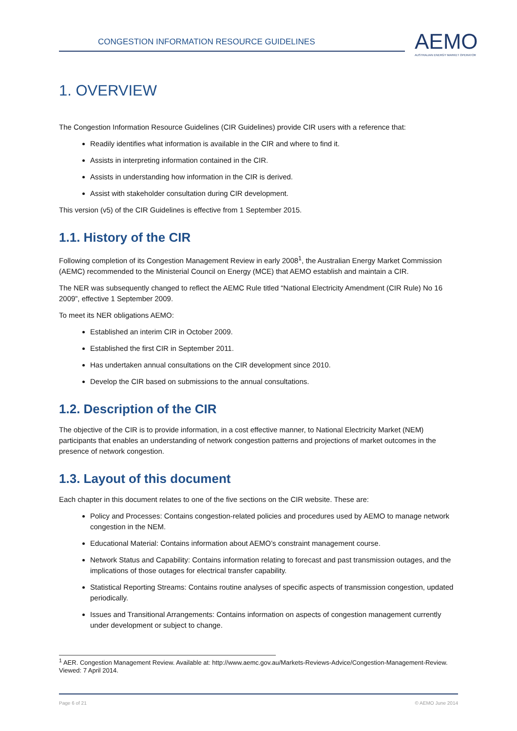CONGESTION INFORMATION RESOURCE GUIDELINES
AEMO
AUSTRALIAN ENERGY MARKET OPERATOR
1. OVERVIEW
The Congestion Information Resource Guidelines (CIR Guidelines) provide CIR users with a reference that:
Readily identifies what information is available in the CIR and where to find it.
Assists in interpreting information contained in the CIR.
Assists in understanding how information in the CIR is derived.
Assist with stakeholder consultation during CIR development.
This version (v5) of the CIR Guidelines is effective from 1 September 2015.
1.1. History of the CIR
Following completion of its Congestion Management Review in early 2008<sup>1</sup>, the Australian Energy Market Commission (AEMC) recommended to the Ministerial Council on Energy (MCE) that AEMO establish and maintain a CIR.
The NER was subsequently changed to reflect the AEMC Rule titled “National Electricity Amendment (CIR Rule) No 16 2009”, effective 1 September 2009.
To meet its NER obligations AEMO:
Established an interim CIR in October 2009.
Established the first CIR in September 2011.
Has undertaken annual consultations on the CIR development since 2010.
Develop the CIR based on submissions to the annual consultations.
1.2. Description of the CIR
The objective of the CIR is to provide information, in a cost effective manner, to National Electricity Market (NEM) participants that enables an understanding of network congestion patterns and projections of market outcomes in the presence of network congestion.
1.3. Layout of this document
Each chapter in this document relates to one of the five sections on the CIR website. These are:
Policy and Processes: Contains congestion-related policies and procedures used by AEMO to manage network congestion in the NEM.
Educational Material: Contains information about AEMO’s constraint management course.
Network Status and Capability: Contains information relating to forecast and past transmission outages, and the implications of those outages for electrical transfer capability.
Statistical Reporting Streams: Contains routine analyses of specific aspects of transmission congestion, updated periodically.
Issues and Transitional Arrangements: Contains information on aspects of congestion management currently under development or subject to change.
<sup>1</sup> AER. Congestion Management Review. Available at: http://www.aemc.gov.au/Markets-Reviews-Advice/Congestion-Management-Review. Viewed: 7 April 2014.
Page 6 of 21 © AEMO June 2014